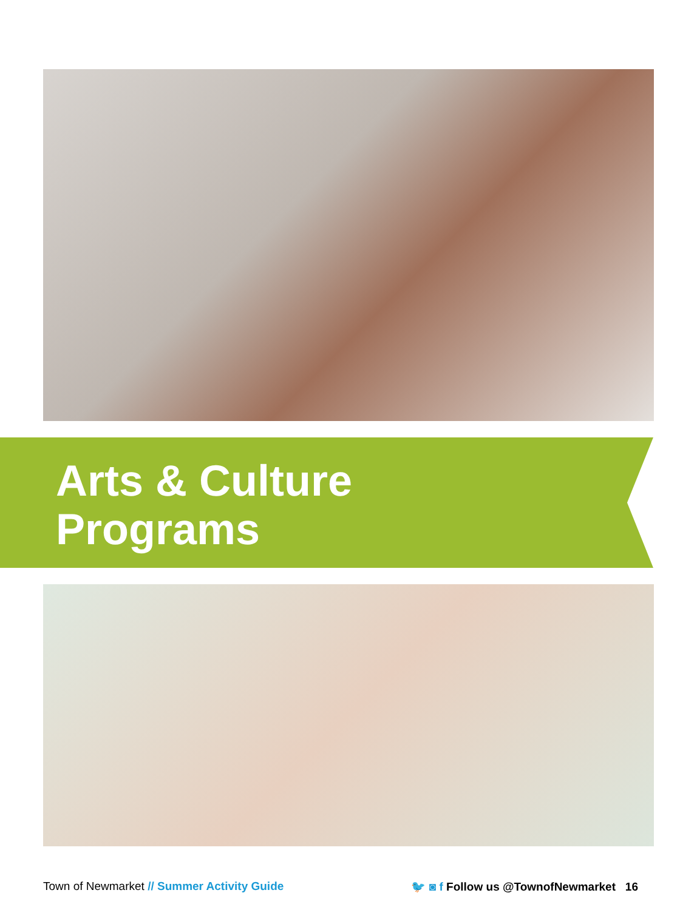Arts & Culture
Programs
Town of Newmarket // Summer Activity Guide 🐦 ◙ f Follow us @TownofNewmarket 16